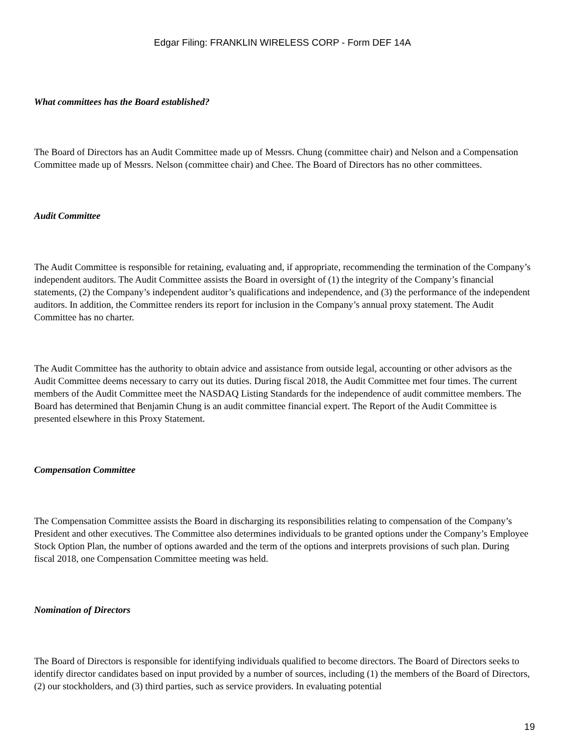Edgar Filing: FRANKLIN WIRELESS CORP - Form DEF 14A
What committees has the Board established?
The Board of Directors has an Audit Committee made up of Messrs. Chung (committee chair) and Nelson and a Compensation Committee made up of Messrs. Nelson (committee chair) and Chee. The Board of Directors has no other committees.
Audit Committee
The Audit Committee is responsible for retaining, evaluating and, if appropriate, recommending the termination of the Company’s independent auditors. The Audit Committee assists the Board in oversight of (1) the integrity of the Company’s financial statements, (2) the Company’s independent auditor’s qualifications and independence, and (3) the performance of the independent auditors. In addition, the Committee renders its report for inclusion in the Company’s annual proxy statement. The Audit Committee has no charter.
The Audit Committee has the authority to obtain advice and assistance from outside legal, accounting or other advisors as the Audit Committee deems necessary to carry out its duties. During fiscal 2018, the Audit Committee met four times. The current members of the Audit Committee meet the NASDAQ Listing Standards for the independence of audit committee members. The Board has determined that Benjamin Chung is an audit committee financial expert. The Report of the Audit Committee is presented elsewhere in this Proxy Statement.
Compensation Committee
The Compensation Committee assists the Board in discharging its responsibilities relating to compensation of the Company’s President and other executives. The Committee also determines individuals to be granted options under the Company’s Employee Stock Option Plan, the number of options awarded and the term of the options and interprets provisions of such plan. During fiscal 2018, one Compensation Committee meeting was held.
Nomination of Directors
The Board of Directors is responsible for identifying individuals qualified to become directors. The Board of Directors seeks to identify director candidates based on input provided by a number of sources, including (1) the members of the Board of Directors, (2) our stockholders, and (3) third parties, such as service providers. In evaluating potential
19